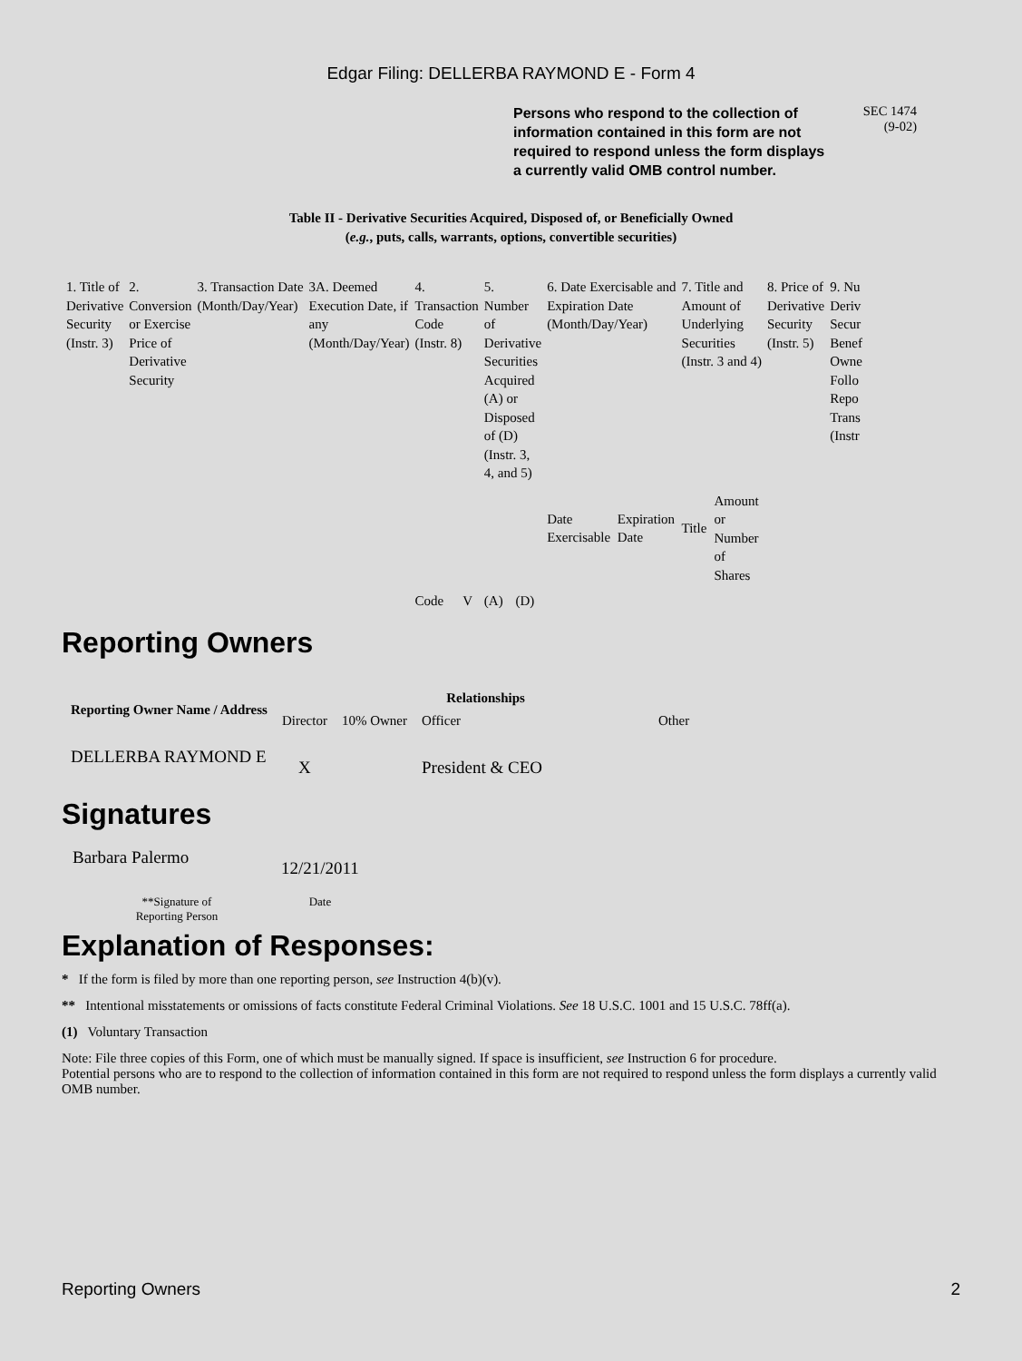Edgar Filing: DELLERBA RAYMOND E - Form 4
Persons who respond to the collection of information contained in this form are not required to respond unless the form displays a currently valid OMB control number.
SEC 1474
(9-02)
Table II - Derivative Securities Acquired, Disposed of, or Beneficially Owned
(e.g., puts, calls, warrants, options, convertible securities)
| 1. Title of Derivative Security (Instr. 3) | 2. Conversion or Exercise Price of Derivative Security | 3. Transaction Date (Month/Day/Year) | 3A. Deemed Execution Date, if any (Month/Day/Year) | 4. Transaction Code (Instr. 8) | | 5. Number of Derivative Securities Acquired (A) or Disposed of (D) (Instr. 3, 4, and 5) | | 6. Date Exercisable and Expiration Date (Month/Day/Year) | | 7. Title and Amount of Underlying Securities (Instr. 3 and 4) | | 8. Price of Derivative Security (Instr. 5) | 9. Nu Deriv Secur Benef Owne Follo Repo Trans (Instr |
| | | | | Code | V | (A) | (D) | Date Exercisable | Expiration Date | Title | Amount or Number of Shares | | |
Reporting Owners
| Reporting Owner Name / Address | Relationships | | | |
| --- | --- | --- | --- | --- |
| | Director | 10% Owner | Officer | Other |
| DELLERBA RAYMOND E | X | | President & CEO | |
Signatures
Barbara Palermo
**Signature of
Reporting Person
12/21/2011
Date
Explanation of Responses:
* If the form is filed by more than one reporting person, see Instruction 4(b)(v).
** Intentional misstatements or omissions of facts constitute Federal Criminal Violations. See 18 U.S.C. 1001 and 15 U.S.C. 78ff(a).
(1) Voluntary Transaction
Note: File three copies of this Form, one of which must be manually signed. If space is insufficient, see Instruction 6 for procedure.
Potential persons who are to respond to the collection of information contained in this form are not required to respond unless the form displays a currently valid OMB number.
Reporting Owners 2